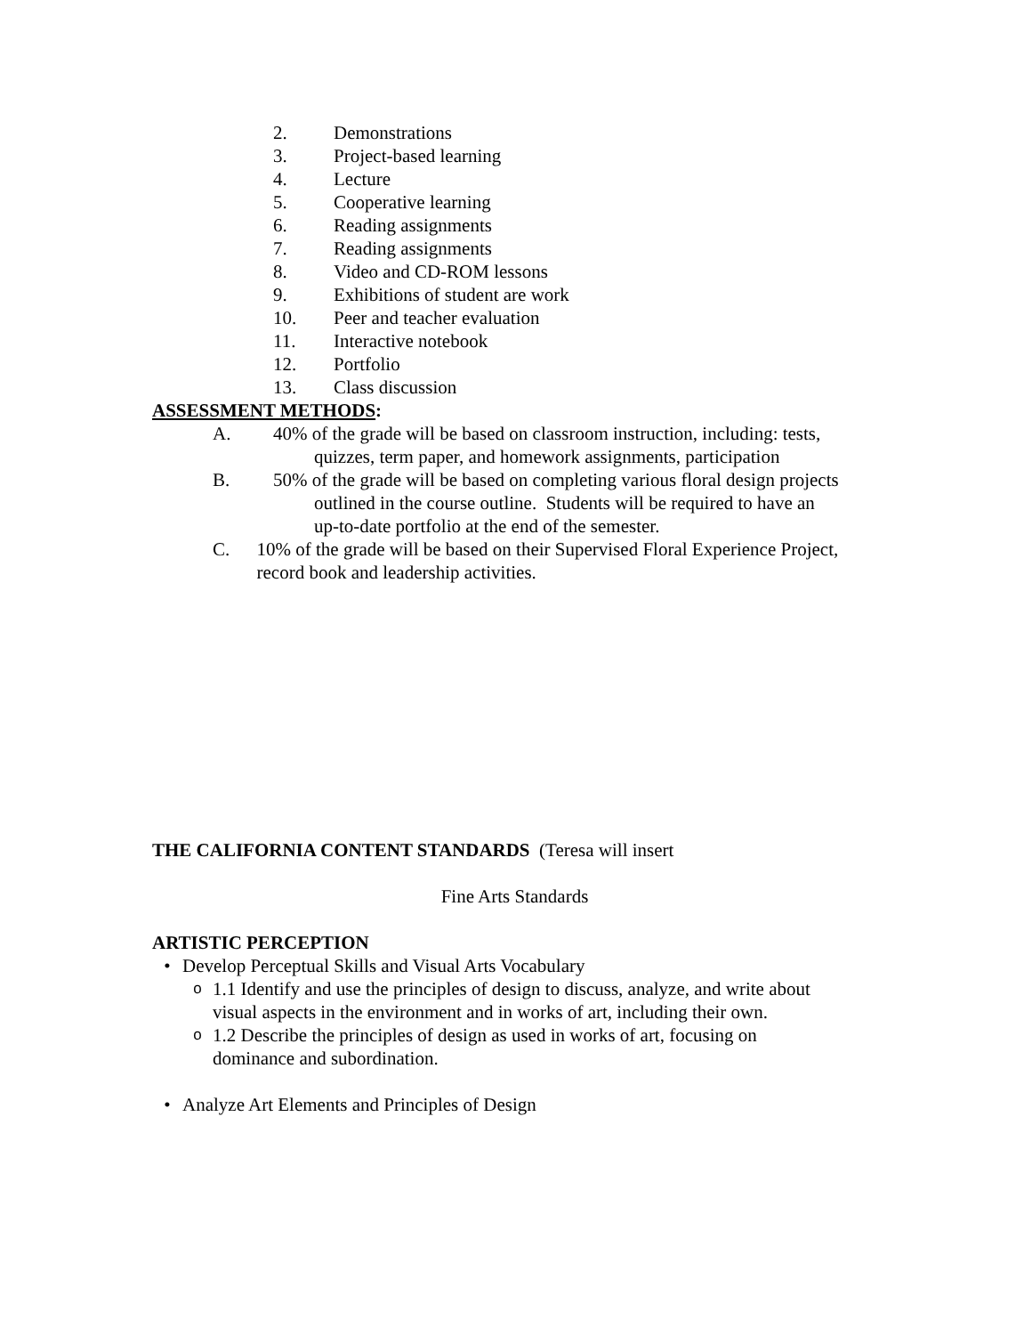2. Demonstrations
3. Project-based learning
4. Lecture
5. Cooperative learning
6. Reading assignments
7. Reading assignments
8. Video and CD-ROM lessons
9. Exhibitions of student are work
10. Peer and teacher evaluation
11. Interactive notebook
12. Portfolio
13. Class discussion
ASSESSMENT METHODS:
A. 40% of the grade will be based on classroom instruction, including: tests,
quizzes, term paper, and homework assignments, participation
B. 50% of the grade will be based on completing various floral design projects
outlined in the course outline. Students will be required to have an
up-to-date portfolio at the end of the semester.
C. 10% of the grade will be based on their Supervised Floral Experience Project, record book and leadership activities.
THE CALIFORNIA CONTENT STANDARDS (Teresa will insert
Fine Arts Standards
ARTISTIC PERCEPTION
• Develop Perceptual Skills and Visual Arts Vocabulary
o 1.1 Identify and use the principles of design to discuss, analyze, and write about visual aspects in the environment and in works of art, including their own.
o 1.2 Describe the principles of design as used in works of art, focusing on dominance and subordination.
• Analyze Art Elements and Principles of Design